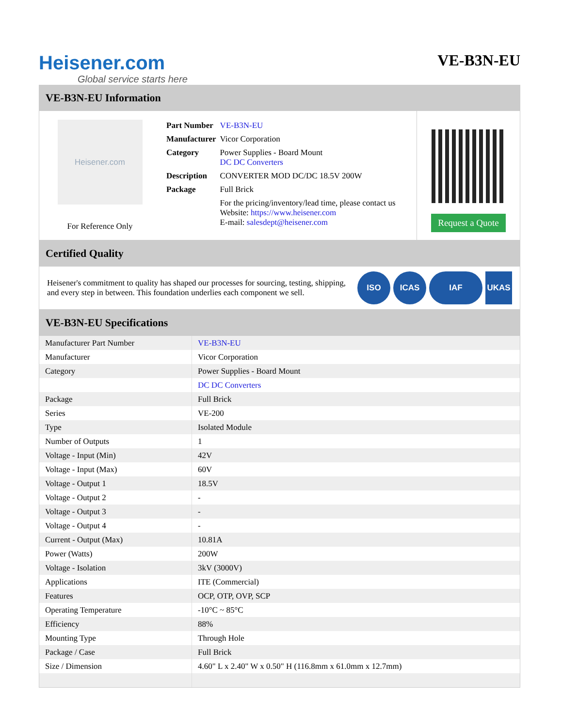Heisener.com
Global service starts here
VE-B3N-EU
VE-B3N-EU Information
Heisener.com
For Reference Only
| Part Number | VE-B3N-EU |
| Manufacturer | Vicor Corporation |
| Category | Power Supplies - Board Mount DC DC Converters |
| Description | CONVERTER MOD DC/DC 18.5V 200W |
| Package | Full Brick |
| | For the pricing/inventory/lead time, please contact us Website: https://www.heisener.com E-mail: salesdept@heisener.com |
Request a Quote
Certified Quality
Heisener's commitment to quality has shaped our processes for sourcing, testing, shipping, and every step in between. This foundation underlies each component we sell.
ISO ICAS IAF UKAS
VE-B3N-EU Specifications
| Manufacturer Part Number | VE-B3N-EU |
| Manufacturer | Vicor Corporation |
| Category | Power Supplies - Board Mount |
| | DC DC Converters |
| Package | Full Brick |
| Series | VE-200 |
| Type | Isolated Module |
| Number of Outputs | 1 |
| Voltage - Input (Min) | 42V |
| Voltage - Input (Max) | 60V |
| Voltage - Output 1 | 18.5V |
| Voltage - Output 2 | - |
| Voltage - Output 3 | - |
| Voltage - Output 4 | - |
| Current - Output (Max) | 10.81A |
| Power (Watts) | 200W |
| Voltage - Isolation | 3kV (3000V) |
| Applications | ITE (Commercial) |
| Features | OCP, OTP, OVP, SCP |
| Operating Temperature | -10°C ~ 85°C |
| Efficiency | 88% |
| Mounting Type | Through Hole |
| Package / Case | Full Brick |
| Size / Dimension | 4.60" L x 2.40" W x 0.50" H (116.8mm x 61.0mm x 12.7mm) |